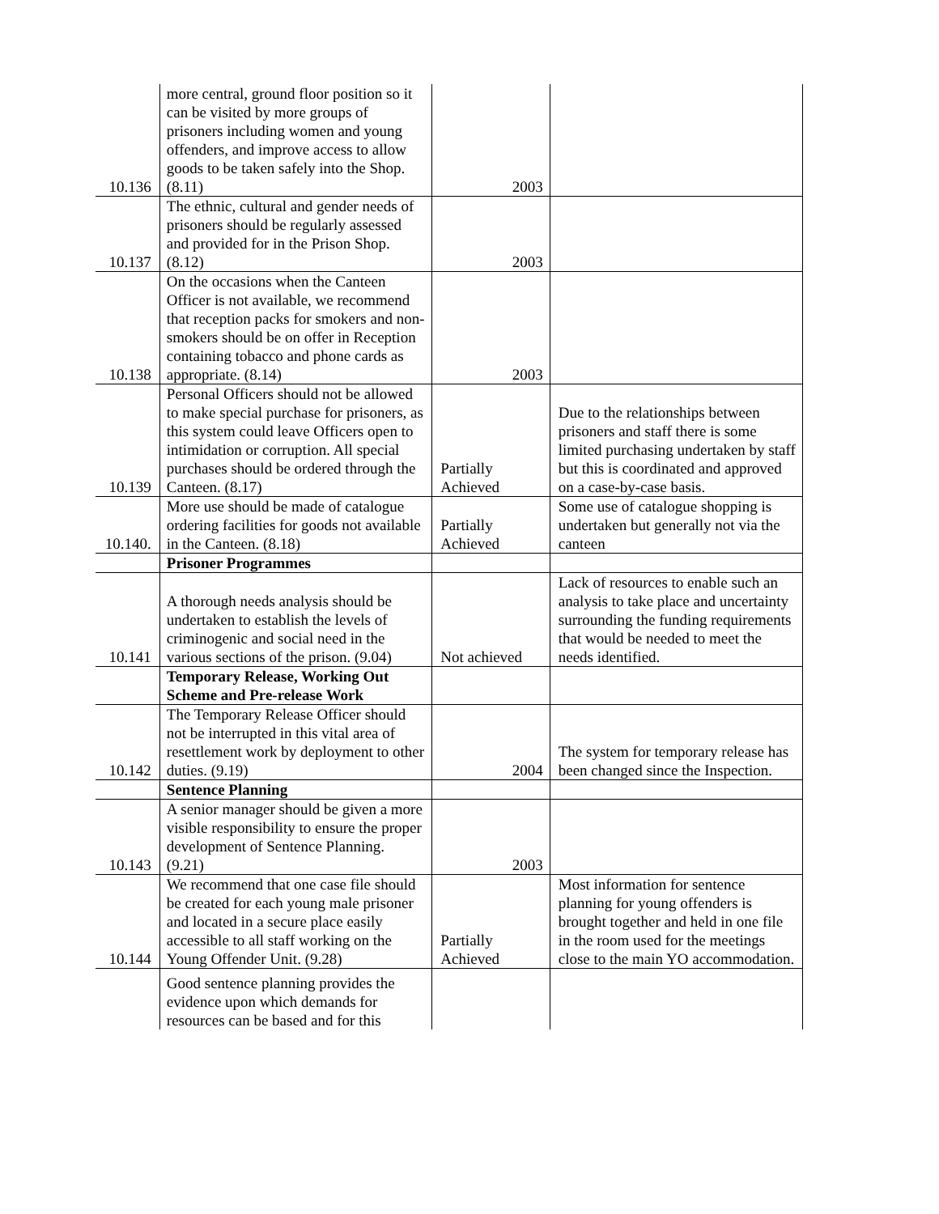| 10.136 | more central, ground floor position so it can be visited by more groups of prisoners including women and young offenders, and improve access to allow goods to be taken safely into the Shop. (8.11) | 2003 | |
| 10.137 | The ethnic, cultural and gender needs of prisoners should be regularly assessed and provided for in the Prison Shop. (8.12) | 2003 | |
| 10.138 | On the occasions when the Canteen Officer is not available, we recommend that reception packs for smokers and non-smokers should be on offer in Reception containing tobacco and phone cards as appropriate. (8.14) | 2003 | |
| 10.139 | Personal Officers should not be allowed to make special purchase for prisoners, as this system could leave Officers open to intimidation or corruption. All special purchases should be ordered through the Canteen. (8.17) | Partially Achieved | Due to the relationships between prisoners and staff there is some limited purchasing undertaken by staff but this is coordinated and approved on a case-by-case basis. |
| 10.140. | More use should be made of catalogue ordering facilities for goods not available in the Canteen. (8.18) | Partially Achieved | Some use of catalogue shopping is undertaken but generally not via the canteen |
| | Prisoner Programmes | | |
| 10.141 | A thorough needs analysis should be undertaken to establish the levels of criminogenic and social need in the various sections of the prison. (9.04) | Not achieved | Lack of resources to enable such an analysis to take place and uncertainty surrounding the funding requirements that would be needed to meet the needs identified. |
| | Temporary Release, Working Out Scheme and Pre-release Work | | |
| 10.142 | The Temporary Release Officer should not be interrupted in this vital area of resettlement work by deployment to other duties. (9.19) | 2004 | The system for temporary release has been changed since the Inspection. |
| | Sentence Planning | | |
| 10.143 | A senior manager should be given a more visible responsibility to ensure the proper development of Sentence Planning. (9.21) | 2003 | |
| 10.144 | We recommend that one case file should be created for each young male prisoner and located in a secure place easily accessible to all staff working on the Young Offender Unit. (9.28) | Partially Achieved | Most information for sentence planning for young offenders is brought together and held in one file in the room used for the meetings close to the main YO accommodation. |
| | Good sentence planning provides the evidence upon which demands for resources can be based and for this | | |